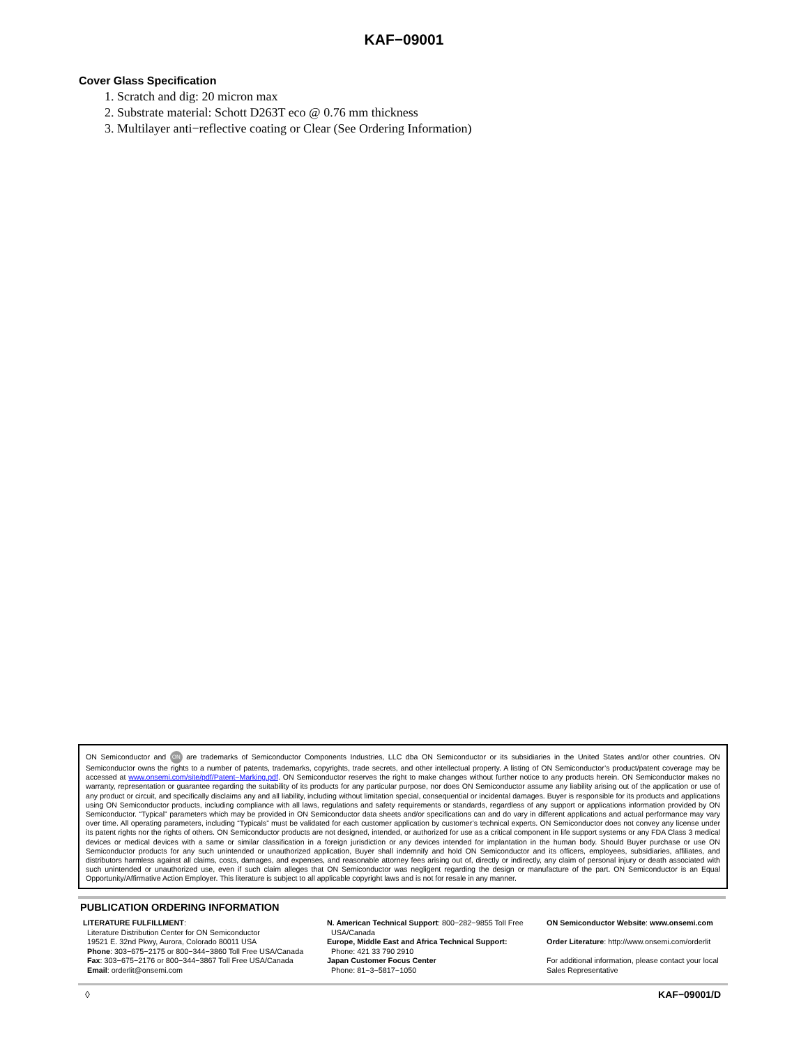KAF−09001
Cover Glass Specification
1. Scratch and dig: 20 micron max
2. Substrate material: Schott D263T eco @ 0.76 mm thickness
3. Multilayer anti−reflective coating or Clear (See Ordering Information)
ON Semiconductor and ON are trademarks of Semiconductor Components Industries, LLC dba ON Semiconductor or its subsidiaries in the United States and/or other countries. ON Semiconductor owns the rights to a number of patents, trademarks, copyrights, trade secrets, and other intellectual property. A listing of ON Semiconductor’s product/patent coverage may be accessed at www.onsemi.com/site/pdf/Patent−Marking.pdf. ON Semiconductor reserves the right to make changes without further notice to any products herein. ON Semiconductor makes no warranty, representation or guarantee regarding the suitability of its products for any particular purpose, nor does ON Semiconductor assume any liability arising out of the application or use of any product or circuit, and specifically disclaims any and all liability, including without limitation special, consequential or incidental damages. Buyer is responsible for its products and applications using ON Semiconductor products, including compliance with all laws, regulations and safety requirements or standards, regardless of any support or applications information provided by ON Semiconductor. “Typical” parameters which may be provided in ON Semiconductor data sheets and/or specifications can and do vary in different applications and actual performance may vary over time. All operating parameters, including “Typicals” must be validated for each customer application by customer’s technical experts. ON Semiconductor does not convey any license under its patent rights nor the rights of others. ON Semiconductor products are not designed, intended, or authorized for use as a critical component in life support systems or any FDA Class 3 medical devices or medical devices with a same or similar classification in a foreign jurisdiction or any devices intended for implantation in the human body. Should Buyer purchase or use ON Semiconductor products for any such unintended or unauthorized application, Buyer shall indemnify and hold ON Semiconductor and its officers, employees, subsidiaries, affiliates, and distributors harmless against all claims, costs, damages, and expenses, and reasonable attorney fees arising out of, directly or indirectly, any claim of personal injury or death associated with such unintended or unauthorized use, even if such claim alleges that ON Semiconductor was negligent regarding the design or manufacture of the part. ON Semiconductor is an Equal Opportunity/Affirmative Action Employer. This literature is subject to all applicable copyright laws and is not for resale in any manner.
PUBLICATION ORDERING INFORMATION
LITERATURE FULFILLMENT:
Literature Distribution Center for ON Semiconductor
19521 E. 32nd Pkwy, Aurora, Colorado 80011 USA
Phone: 303−675−2175 or 800−344−3860 Toll Free USA/Canada
Fax: 303−675−2176 or 800−344−3867 Toll Free USA/Canada
Email: orderlit@onsemi.com
N. American Technical Support: 800−282−9855 Toll Free
USA/Canada
Europe, Middle East and Africa Technical Support:
Phone: 421 33 790 2910
Japan Customer Focus Center
Phone: 81−3−5817−1050
ON Semiconductor Website: www.onsemi.com
Order Literature: http://www.onsemi.com/orderlit
For additional information, please contact your local Sales Representative
◊ KAF−09001/D